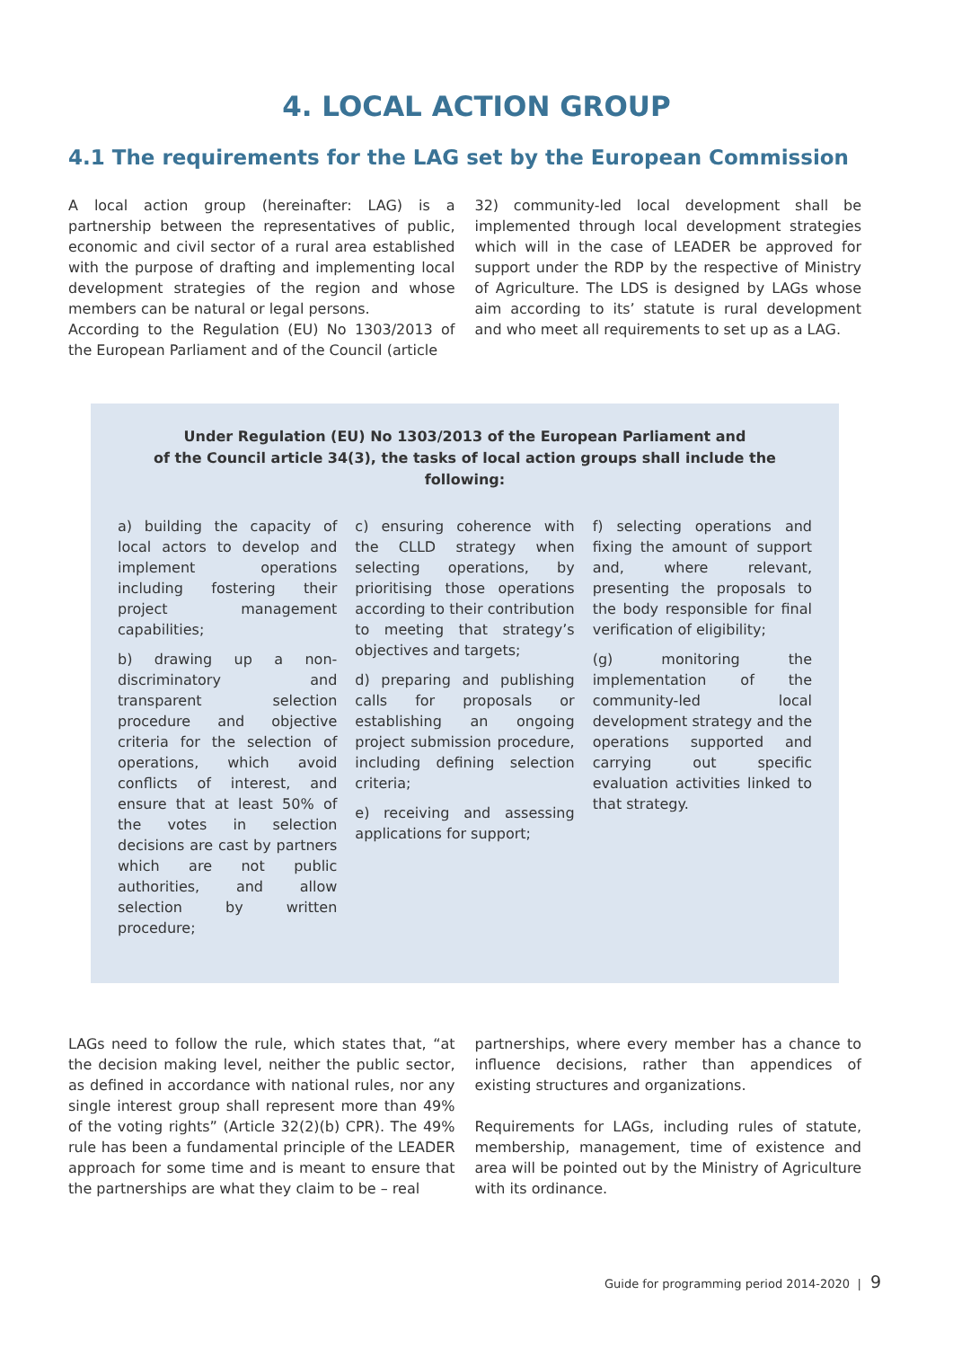4. LOCAL ACTION GROUP
4.1 The requirements for the LAG set by the European Commission
A local action group (hereinafter: LAG) is a partnership between the representatives of public, economic and civil sector of a rural area established with the purpose of drafting and implementing local development strategies of the region and whose members can be natural or legal persons.
According to the Regulation (EU) No 1303/2013 of the European Parliament and of the Council (article
32) community-led local development shall be implemented through local development strategies which will in the case of LEADER be approved for support under the RDP by the respective of Ministry of Agriculture. The LDS is designed by LAGs whose aim according to its’ statute is rural development and who meet all requirements to set up as a LAG.
Under Regulation (EU) No 1303/2013 of the European Parliament and
of the Council article 34(3), the tasks of local action groups shall include the following:
a) building the capacity of local actors to develop and implement operations including fostering their project management capabilities;
b) drawing up a non-discriminatory and transparent selection procedure and objective criteria for the selection of operations, which avoid conflicts of interest, and ensure that at least 50% of the votes in selection decisions are cast by partners which are not public authorities, and allow selection by written procedure;
c) ensuring coherence with the CLLD strategy when selecting operations, by prioritising those operations according to their contribution to meeting that strategy’s objectives and targets;
d) preparing and publishing calls for proposals or establishing an ongoing project submission procedure, including defining selection criteria;
e) receiving and assessing applications for support;
f) selecting operations and fixing the amount of support and, where relevant, presenting the proposals to the body responsible for final verification of eligibility;
(g) monitoring the implementation of the community-led local development strategy and the operations supported and carrying out specific evaluation activities linked to that strategy.
LAGs need to follow the rule, which states that, “at the decision making level, neither the public sector, as defined in accordance with national rules, nor any single interest group shall represent more than 49% of the voting rights” (Article 32(2)(b) CPR). The 49% rule has been a fundamental principle of the LEADER approach for some time and is meant to ensure that the partnerships are what they claim to be – real
partnerships, where every member has a chance to influence decisions, rather than appendices of existing structures and organizations.
Requirements for LAGs, including rules of statute, membership, management, time of existence and area will be pointed out by the Ministry of Agriculture with its ordinance.
Guide for programming period 2014-2020 | 9